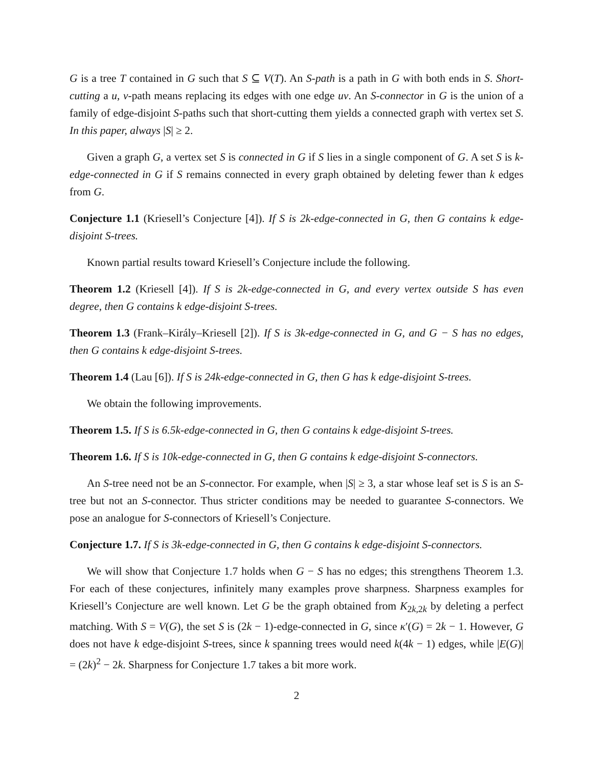G is a tree T contained in G such that S ⊆ V(T). An S-path is a path in G with both ends in S. Short-cutting a u, v-path means replacing its edges with one edge uv. An S-connector in G is the union of a family of edge-disjoint S-paths such that short-cutting them yields a connected graph with vertex set S. In this paper, always |S| ≥ 2.
Given a graph G, a vertex set S is connected in G if S lies in a single component of G. A set S is k-edge-connected in G if S remains connected in every graph obtained by deleting fewer than k edges from G.
Conjecture 1.1 (Kriesell’s Conjecture [4]). If S is 2k-edge-connected in G, then G contains k edge-disjoint S-trees.
Known partial results toward Kriesell’s Conjecture include the following.
Theorem 1.2 (Kriesell [4]). If S is 2k-edge-connected in G, and every vertex outside S has even degree, then G contains k edge-disjoint S-trees.
Theorem 1.3 (Frank–Király–Kriesell [2]). If S is 3k-edge-connected in G, and G − S has no edges, then G contains k edge-disjoint S-trees.
Theorem 1.4 (Lau [6]). If S is 24k-edge-connected in G, then G has k edge-disjoint S-trees.
We obtain the following improvements.
Theorem 1.5. If S is 6.5k-edge-connected in G, then G contains k edge-disjoint S-trees.
Theorem 1.6. If S is 10k-edge-connected in G, then G contains k edge-disjoint S-connectors.
An S-tree need not be an S-connector. For example, when |S| ≥ 3, a star whose leaf set is S is an S-tree but not an S-connector. Thus stricter conditions may be needed to guarantee S-connectors. We pose an analogue for S-connectors of Kriesell’s Conjecture.
Conjecture 1.7. If S is 3k-edge-connected in G, then G contains k edge-disjoint S-connectors.
We will show that Conjecture 1.7 holds when G − S has no edges; this strengthens Theorem 1.3. For each of these conjectures, infinitely many examples prove sharpness. Sharpness examples for Kriesell’s Conjecture are well known. Let G be the graph obtained from K<sub>2k,2k</sub> by deleting a perfect matching. With S = V(G), the set S is (2k − 1)-edge-connected in G, since κ′(G) = 2k − 1. However, G does not have k edge-disjoint S-trees, since k spanning trees would need k(4k − 1) edges, while |E(G)| = (2k)<sup>2</sup> − 2k. Sharpness for Conjecture 1.7 takes a bit more work.
2